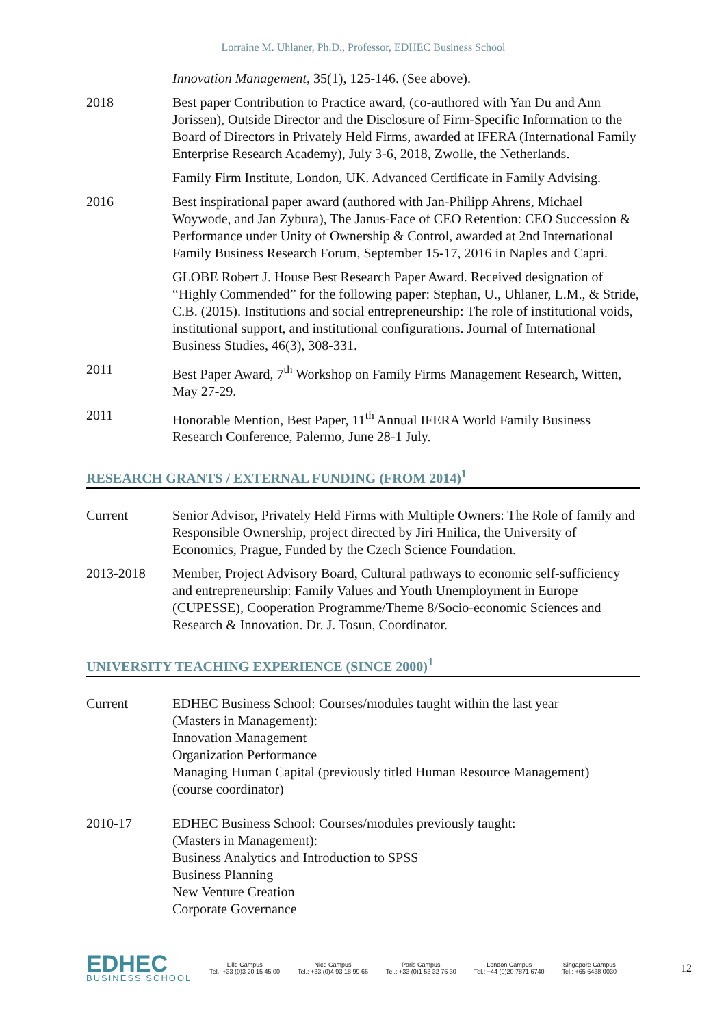Lorraine M. Uhlaner, Ph.D., Professor, EDHEC Business School
Innovation Management, 35(1), 125-146. (See above).
2018 Best paper Contribution to Practice award, (co-authored with Yan Du and Ann Jorissen), Outside Director and the Disclosure of Firm-Specific Information to the Board of Directors in Privately Held Firms, awarded at IFERA (International Family Enterprise Research Academy), July 3-6, 2018, Zwolle, the Netherlands.
Family Firm Institute, London, UK. Advanced Certificate in Family Advising.
2016 Best inspirational paper award (authored with Jan-Philipp Ahrens, Michael Woywode, and Jan Zybura), The Janus-Face of CEO Retention: CEO Succession & Performance under Unity of Ownership & Control, awarded at 2nd International Family Business Research Forum, September 15-17, 2016 in Naples and Capri.
GLOBE Robert J. House Best Research Paper Award. Received designation of “Highly Commended” for the following paper: Stephan, U., Uhlaner, L.M., & Stride, C.B. (2015). Institutions and social entrepreneurship: The role of institutional voids, institutional support, and institutional configurations. Journal of International Business Studies, 46(3), 308-331.
2011 Best Paper Award, 7<sup>th</sup> Workshop on Family Firms Management Research, Witten, May 27-29.
2011 Honorable Mention, Best Paper, 11<sup>th</sup> Annual IFERA World Family Business Research Conference, Palermo, June 28-1 July.
RESEARCH GRANTS / EXTERNAL FUNDING (FROM 2014)<sup>1</sup>
Current Senior Advisor, Privately Held Firms with Multiple Owners: The Role of family and Responsible Ownership, project directed by Jiri Hnilica, the University of Economics, Prague, Funded by the Czech Science Foundation.
2013-2018 Member, Project Advisory Board, Cultural pathways to economic self-sufficiency and entrepreneurship: Family Values and Youth Unemployment in Europe (CUPESSE), Cooperation Programme/Theme 8/Socio-economic Sciences and Research & Innovation. Dr. J. Tosun, Coordinator.
UNIVERSITY TEACHING EXPERIENCE (SINCE 2000)<sup>1</sup>
Current EDHEC Business School: Courses/modules taught within the last year
(Masters in Management):
Innovation Management
Organization Performance
Managing Human Capital (previously titled Human Resource Management)
(course coordinator)
2010-17 EDHEC Business School: Courses/modules previously taught:
(Masters in Management):
Business Analytics and Introduction to SPSS
Business Planning
New Venture Creation
Corporate Governance
EDHEC
BUSINESS SCHOOL
Lille Campus
Tel.: +33 (0)3 20 15 45 00
Nice Campus
Tel.: +33 (0)4 93 18 99 66
Paris Campus
Tel.: +33 (0)1 53 32 76 30
London Campus
Tel.: +44 (0)20 7871 6740
Singapore Campus
Tel.: +65 6438 0030
12